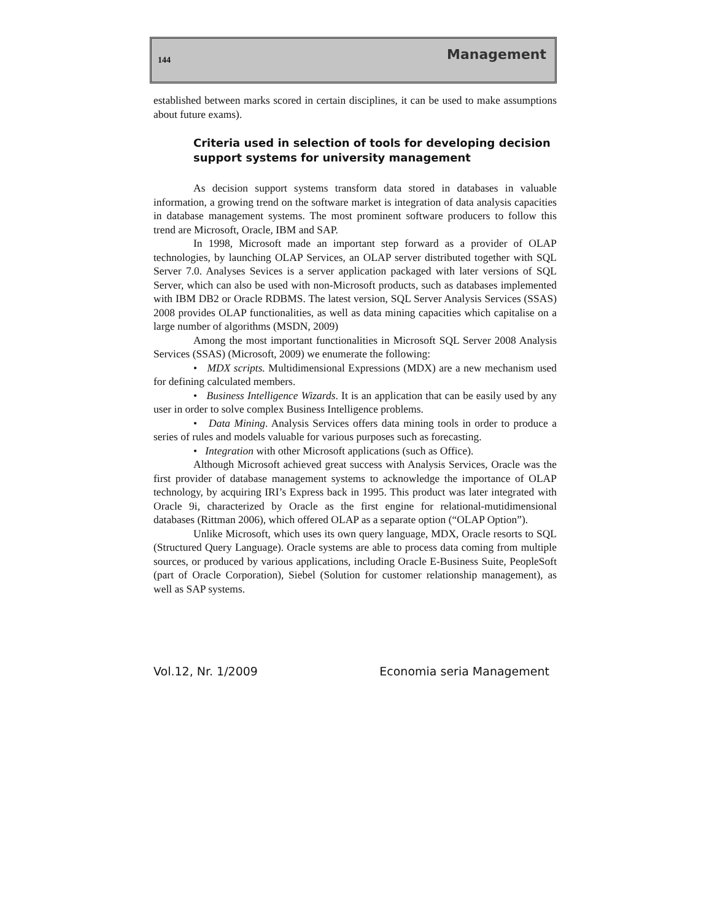144 Management
established between marks scored in certain disciplines, it can be used to make assumptions about future exams).
Criteria used in selection of tools for developing decision support systems for university management
As decision support systems transform data stored in databases in valuable information, a growing trend on the software market is integration of data analysis capacities in database management systems. The most prominent software producers to follow this trend are Microsoft, Oracle, IBM and SAP.
In 1998, Microsoft made an important step forward as a provider of OLAP technologies, by launching OLAP Services, an OLAP server distributed together with SQL Server 7.0. Analyses Sevices is a server application packaged with later versions of SQL Server, which can also be used with non-Microsoft products, such as databases implemented with IBM DB2 or Oracle RDBMS. The latest version, SQL Server Analysis Services (SSAS) 2008 provides OLAP functionalities, as well as data mining capacities which capitalise on a large number of algorithms (MSDN, 2009)
Among the most important functionalities in Microsoft SQL Server 2008 Analysis Services (SSAS) (Microsoft, 2009) we enumerate the following:
• MDX scripts. Multidimensional Expressions (MDX) are a new mechanism used for defining calculated members.
• Business Intelligence Wizards. It is an application that can be easily used by any user in order to solve complex Business Intelligence problems.
• Data Mining. Analysis Services offers data mining tools in order to produce a series of rules and models valuable for various purposes such as forecasting.
• Integration with other Microsoft applications (such as Office).
Although Microsoft achieved great success with Analysis Services, Oracle was the first provider of database management systems to acknowledge the importance of OLAP technology, by acquiring IRI’s Express back in 1995. This product was later integrated with Oracle 9i, characterized by Oracle as the first engine for relational-mutidimensional databases (Rittman 2006), which offered OLAP as a separate option (“OLAP Option”).
Unlike Microsoft, which uses its own query language, MDX, Oracle resorts to SQL (Structured Query Language). Oracle systems are able to process data coming from multiple sources, or produced by various applications, including Oracle E-Business Suite, PeopleSoft (part of Oracle Corporation), Siebel (Solution for customer relationship management), as well as SAP systems.
Vol.12, Nr. 1/2009 Economia seria Management